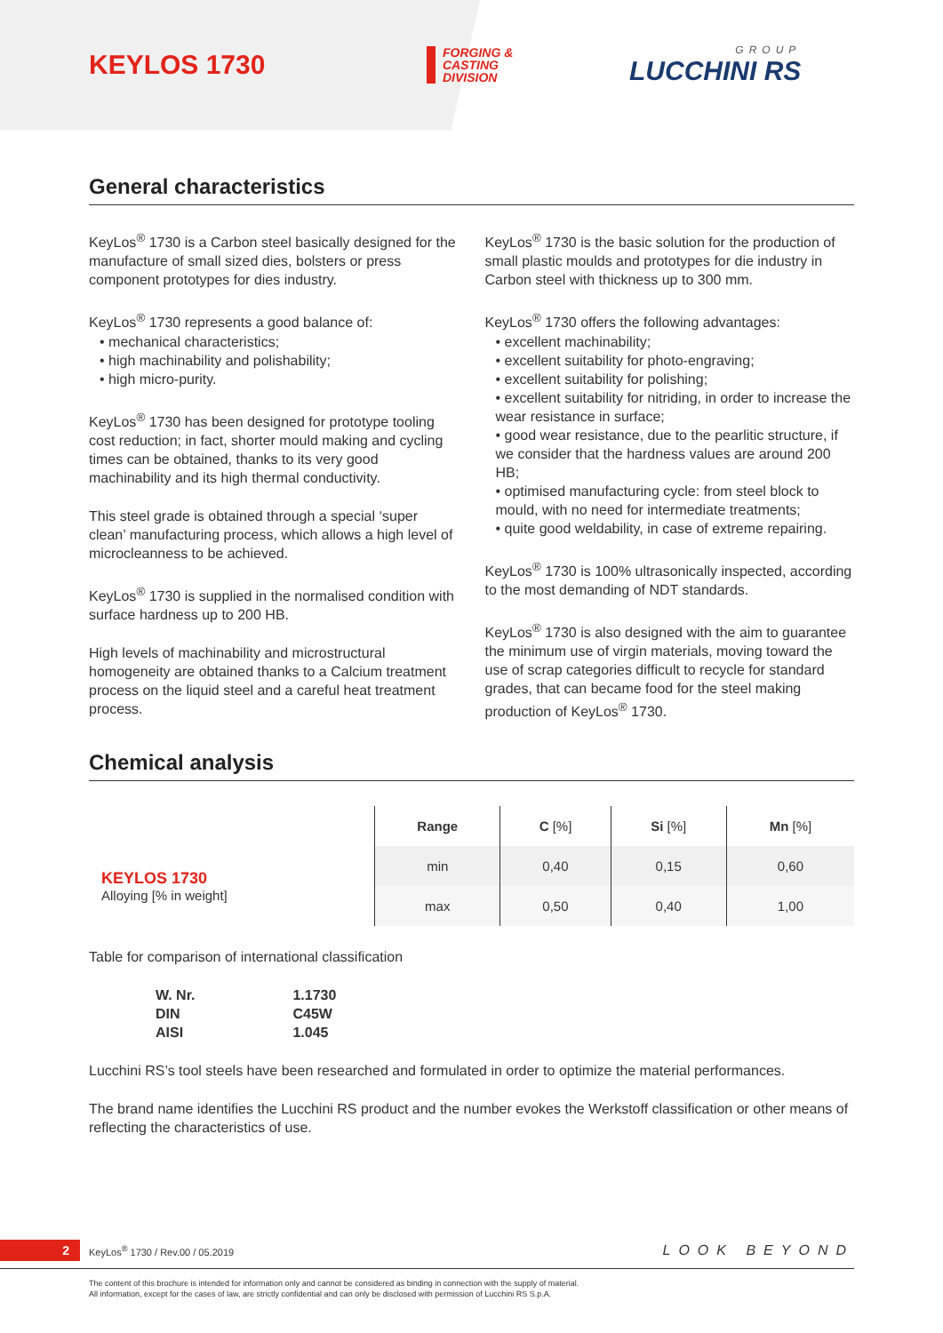KEYLOS 1730
FORGING &
CASTING
DIVISION
GROUP
LUCCHINI RS
General characteristics
KeyLos<sup>®</sup> 1730 is a Carbon steel basically designed for the manufacture of small sized dies, bolsters or press component prototypes for dies industry.
KeyLos<sup>®</sup> 1730 represents a good balance of:
• mechanical characteristics;
• high machinability and polishability;
• high micro-purity.
KeyLos<sup>®</sup> 1730 has been designed for prototype tooling cost reduction; in fact, shorter mould making and cycling times can be obtained, thanks to its very good machinability and its high thermal conductivity.
This steel grade is obtained through a special ‘super clean’ manufacturing process, which allows a high level of microcleanness to be achieved.
KeyLos<sup>®</sup> 1730 is supplied in the normalised condition with surface hardness up to 200 HB.
High levels of machinability and microstructural homogeneity are obtained thanks to a Calcium treatment process on the liquid steel and a careful heat treatment process.
KeyLos<sup>®</sup> 1730 is the basic solution for the production of small plastic moulds and prototypes for die industry in Carbon steel with thickness up to 300 mm.
KeyLos<sup>®</sup> 1730 offers the following advantages:
• excellent machinability;
• excellent suitability for photo-engraving;
• excellent suitability for polishing;
• excellent suitability for nitriding, in order to increase the wear resistance in surface;
• good wear resistance, due to the pearlitic structure, if we consider that the hardness values are around 200 HB;
• optimised manufacturing cycle: from steel block to mould, with no need for intermediate treatments;
• quite good weldability, in case of extreme repairing.
KeyLos<sup>®</sup> 1730 is 100% ultrasonically inspected, according to the most demanding of NDT standards.
KeyLos<sup>®</sup> 1730 is also designed with the aim to guarantee the minimum use of virgin materials, moving toward the use of scrap categories difficult to recycle for standard grades, that can became food for the steel making production of KeyLos<sup>®</sup> 1730.
Chemical analysis
| | Range | C [%] | Si [%] | Mn [%] |
| --- | --- | --- | --- | --- |
| KEYLOS 1730 Alloying [% in weight] | min | 0,40 | 0,15 | 0,60 |
| | max | 0,50 | 0,40 | 1,00 |
Table for comparison of international classification
| W. Nr. | 1.1730 |
| DIN | C45W |
| AISI | 1.045 |
Lucchini RS’s tool steels have been researched and formulated in order to optimize the material performances.
The brand name identifies the Lucchini RS product and the number evokes the Werkstoff classification or other means of reflecting the characteristics of use.
2 KeyLos<sup>®</sup> 1730 / Rev.00 / 05.2019 LOOK BEYOND
The content of this brochure is intended for information only and cannot be considered as binding in connection with the supply of material.
All information, except for the cases of law, are strictly confidential and can only be disclosed with permission of Lucchini RS S.p.A.